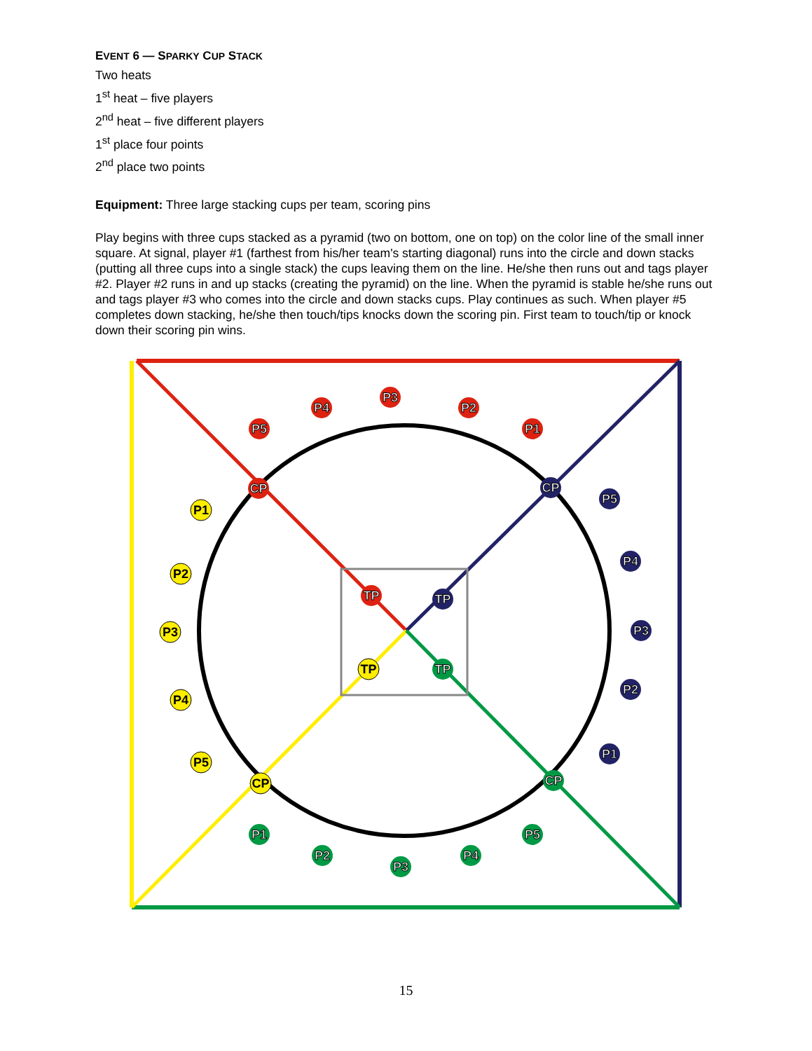EVENT 6 — SPARKY CUP STACK
Two heats
1<sup>st</sup> heat – five players
2<sup>nd</sup> heat – five different players
1<sup>st</sup> place four points
2<sup>nd</sup> place two points
Equipment: Three large stacking cups per team, scoring pins
Play begins with three cups stacked as a pyramid (two on bottom, one on top) on the color line of the small inner square. At signal, player #1 (farthest from his/her team's starting diagonal) runs into the circle and down stacks (putting all three cups into a single stack) the cups leaving them on the line. He/she then runs out and tags player #2. Player #2 runs in and up stacks (creating the pyramid) on the line. When the pyramid is stable he/she runs out and tags player #3 who comes into the circle and down stacks cups. Play continues as such. When player #5 completes down stacking, he/she then touch/tips knocks down the scoring pin. First team to touch/tip or knock down their scoring pin wins.
P4
P3
P2
P5
P1
CP
TP
P5
P4
P3
P2
P1
CP
TP
P1
P2
P3
P4
P5
CP
TP
P1
P2
P3
P4
P5
CP
TP
15